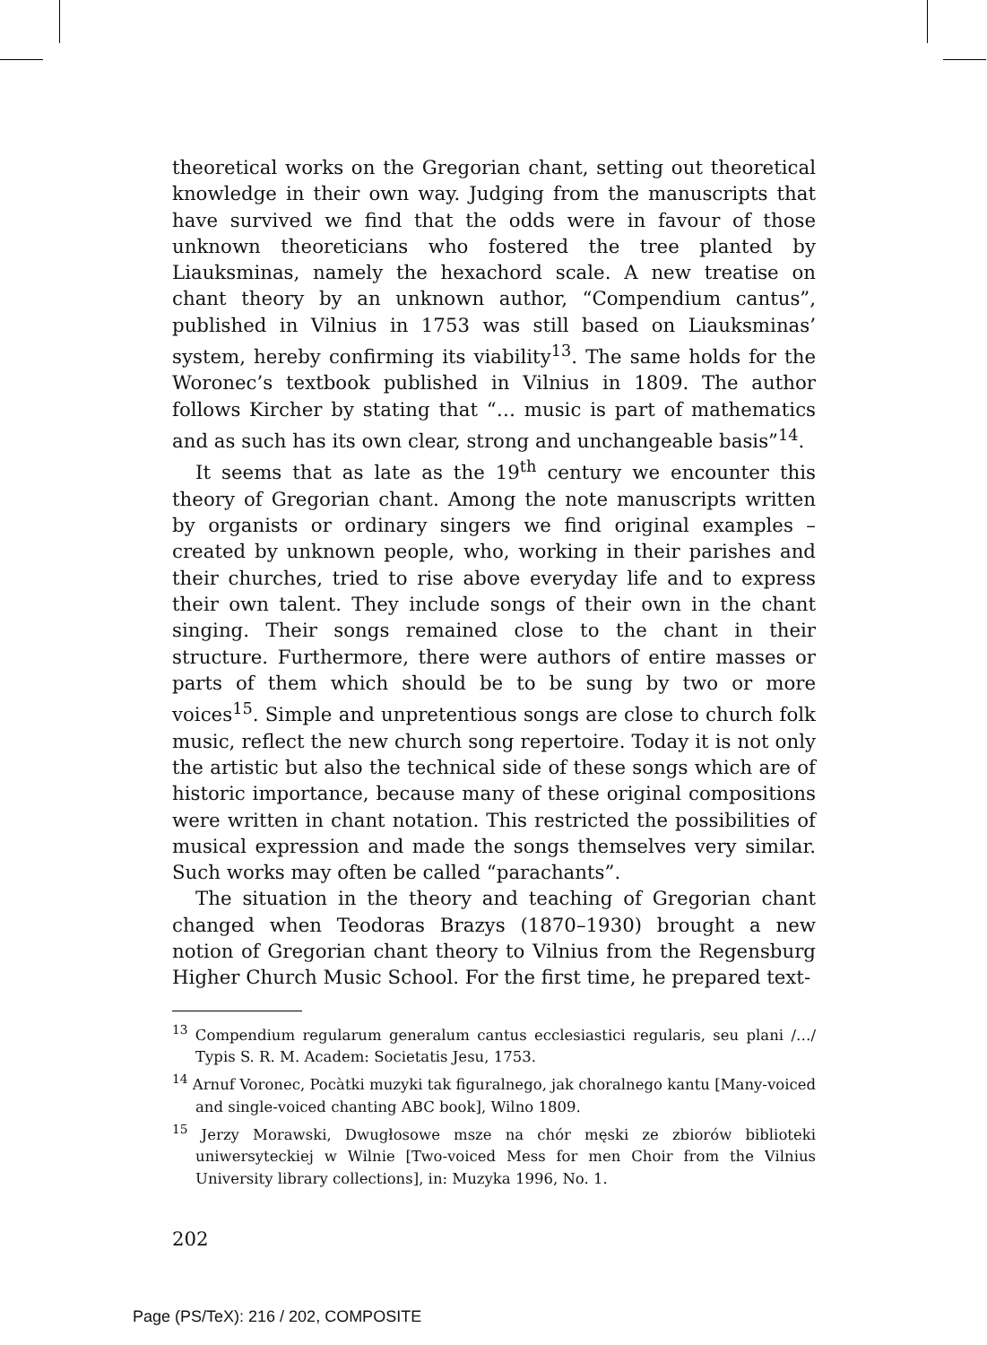theoretical works on the Gregorian chant, setting out theoretical knowledge in their own way. Judging from the manuscripts that have survived we find that the odds were in favour of those unknown theoreticians who fostered the tree planted by Liauksminas, namely the hexachord scale. A new treatise on chant theory by an unknown author, “Compendium cantus”, published in Vilnius in 1753 was still based on Liauksminas’ system, hereby confirming its viability<sup>13</sup>. The same holds for the Woronec’s textbook published in Vilnius in 1809. The author follows Kircher by stating that “… music is part of mathematics and as such has its own clear, strong and unchangeable basis”<sup>14</sup>.
It seems that as late as the 19<sup>th</sup> century we encounter this theory of Gregorian chant. Among the note manuscripts written by organists or ordinary singers we find original examples – created by unknown people, who, working in their parishes and their churches, tried to rise above everyday life and to express their own talent. They include songs of their own in the chant singing. Their songs remained close to the chant in their structure. Furthermore, there were authors of entire masses or parts of them which should be to be sung by two or more voices<sup>15</sup>. Simple and unpretentious songs are close to church folk music, reflect the new church song repertoire. Today it is not only the artistic but also the technical side of these songs which are of historic importance, because many of these original compositions were written in chant notation. This restricted the possibilities of musical expression and made the songs themselves very similar. Such works may often be called “parachants”.
The situation in the theory and teaching of Gregorian chant changed when Teodoras Brazys (1870–1930) brought a new notion of Gregorian chant theory to Vilnius from the Regensburg Higher Church Music School. For the first time, he prepared text-
<sup>13</sup> Compendium regularum generalum cantus ecclesiastici regularis, seu plani /…/ Typis S. R. M. Academ: Societatis Jesu, 1753.
<sup>14</sup> Arnuf Voronec, Pocàtki muzyki tak figuralnego, jak choralnego kantu [Many-voiced and single-voiced chanting ABC book], Wilno 1809.
<sup>15</sup> Jerzy Morawski, Dwugłosowe msze na chór męski ze zbiorów biblioteki uniwersyteckiej w Wilnie [Two-voiced Mess for men Choir from the Vilnius University library collections], in: Muzyka 1996, No. 1.
202
Page (PS/TeX): 216 / 202, COMPOSITE